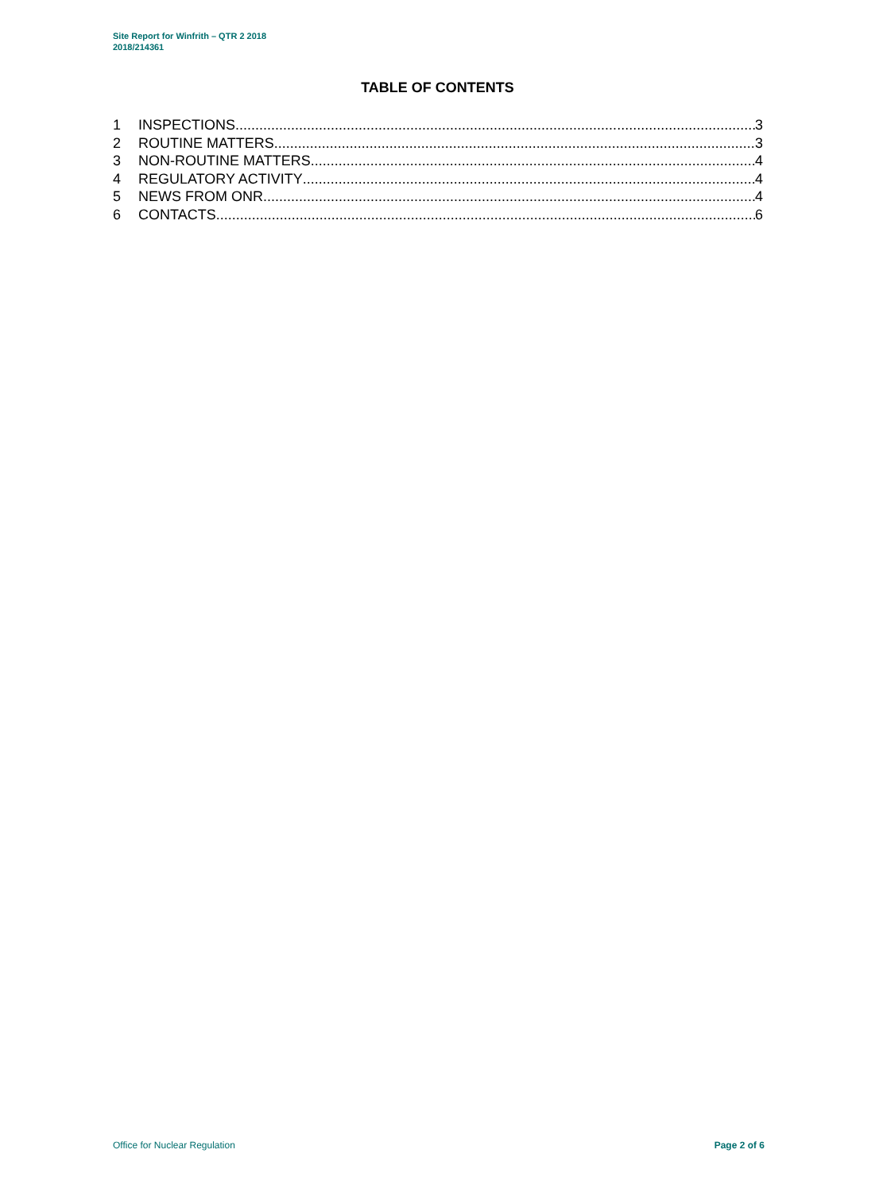Site Report for Winfrith – QTR 2 2018
2018/214361
TABLE OF CONTENTS
1 INSPECTIONS 3
2 ROUTINE MATTERS 3
3 NON-ROUTINE MATTERS 4
4 REGULATORY ACTIVITY 4
5 NEWS FROM ONR 4
6 CONTACTS 6
Office for Nuclear Regulation Page 2 of 6